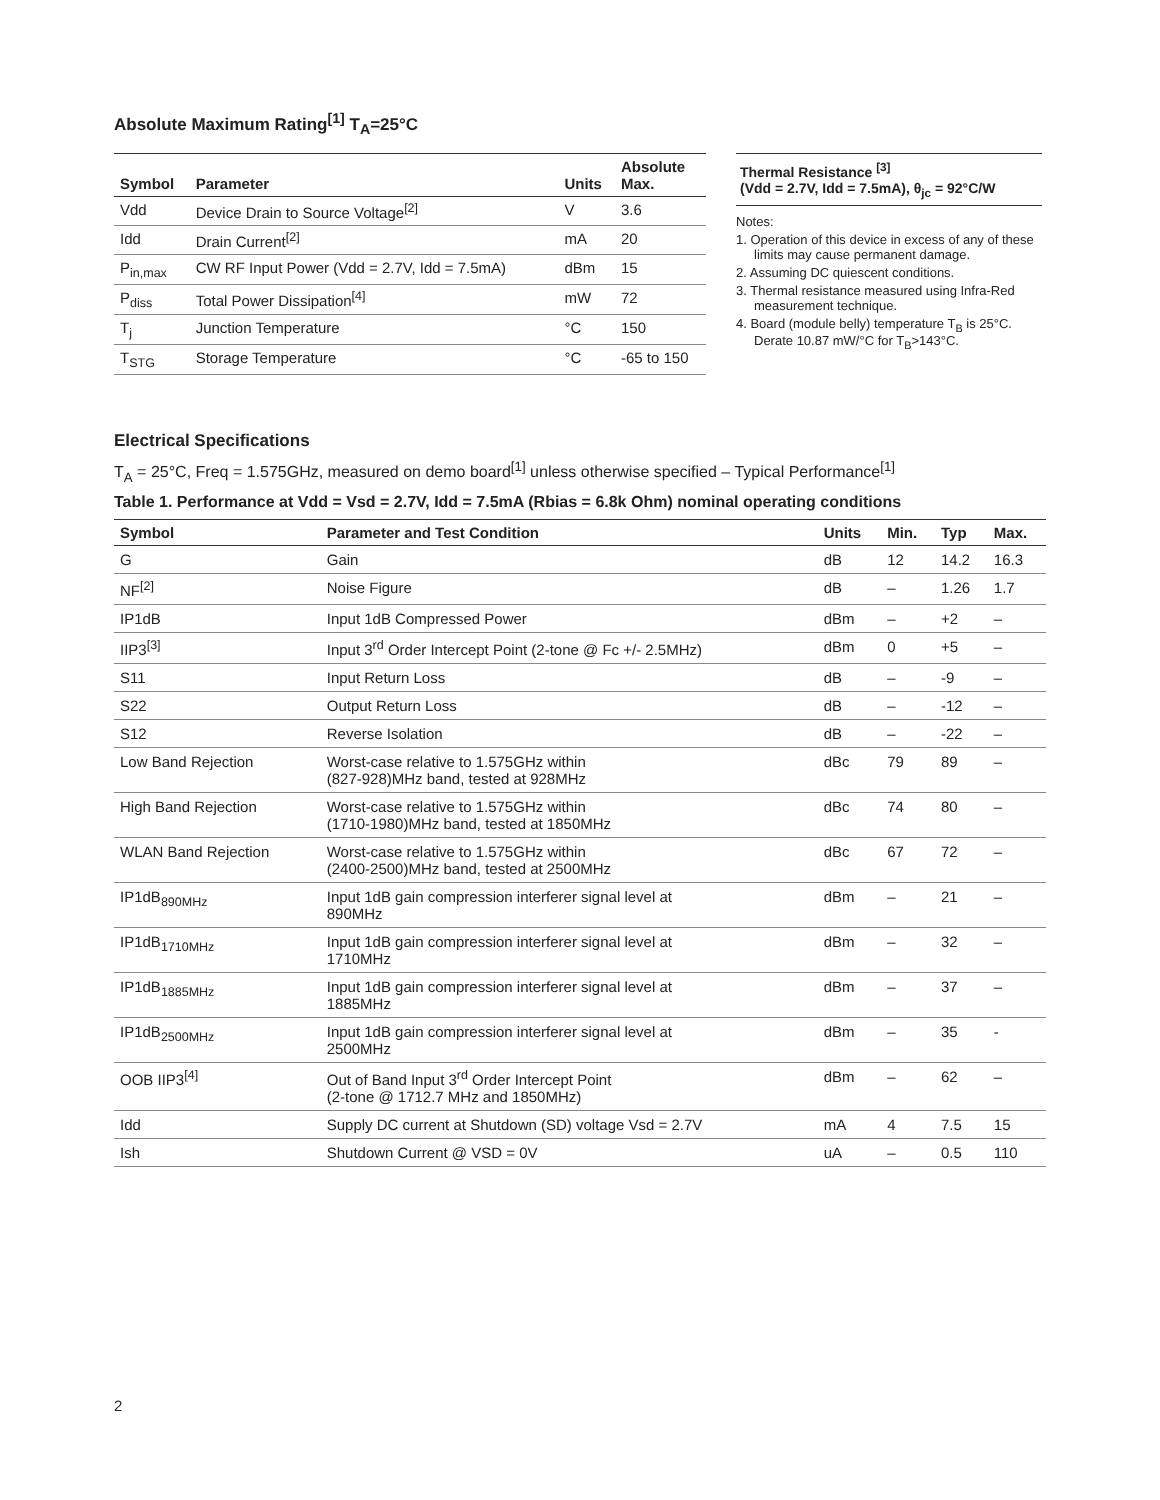Absolute Maximum Rating<sup>[1]</sup> T<sub>A</sub>=25°C
| Symbol | Parameter | Units | Absolute Max. |
| --- | --- | --- | --- |
| Vdd | Device Drain to Source Voltage<sup>[2]</sup> | V | 3.6 |
| Idd | Drain Current<sup>[2]</sup> | mA | 20 |
| P<sub>in,max</sub> | CW RF Input Power (Vdd = 2.7V, Idd = 7.5mA) | dBm | 15 |
| P<sub>diss</sub> | Total Power Dissipation<sup>[4]</sup> | mW | 72 |
| T<sub>j</sub> | Junction Temperature | °C | 150 |
| T<sub>STG</sub> | Storage Temperature | °C | -65 to 150 |
Thermal Resistance <sup>[3]</sup>
(Vdd = 2.7V, Idd = 7.5mA), θ<sub>jc</sub> = 92°C/W
Notes:
1. Operation of this device in excess of any of these limits may cause permanent damage.
2. Assuming DC quiescent conditions.
3. Thermal resistance measured using Infra-Red measurement technique.
4. Board (module belly) temperature T<sub>B</sub> is 25°C. Derate 10.87 mW/°C for T<sub>B</sub>>143°C.
Electrical Specifications
T<sub>A</sub> = 25°C, Freq = 1.575GHz, measured on demo board<sup>[1]</sup> unless otherwise specified – Typical Performance<sup>[1]</sup>
Table 1. Performance at Vdd = Vsd = 2.7V, Idd = 7.5mA (Rbias = 6.8k Ohm) nominal operating conditions
| Symbol | Parameter and Test Condition | Units | Min. | Typ | Max. |
| --- | --- | --- | --- | --- | --- |
| G | Gain | dB | 12 | 14.2 | 16.3 |
| NF<sup>[2]</sup> | Noise Figure | dB | – | 1.26 | 1.7 |
| IP1dB | Input 1dB Compressed Power | dBm | – | +2 | – |
| IIP3<sup>[3]</sup> | Input 3<sup>rd</sup> Order Intercept Point (2-tone @ Fc +/- 2.5MHz) | dBm | 0 | +5 | – |
| S11 | Input Return Loss | dB | – | -9 | – |
| S22 | Output Return Loss | dB | – | -12 | – |
| S12 | Reverse Isolation | dB | – | -22 | – |
| Low Band Rejection | Worst-case relative to 1.575GHz within (827-928)MHz band, tested at 928MHz | dBc | 79 | 89 | – |
| High Band Rejection | Worst-case relative to 1.575GHz within (1710-1980)MHz band, tested at 1850MHz | dBc | 74 | 80 | – |
| WLAN Band Rejection | Worst-case relative to 1.575GHz within (2400-2500)MHz band, tested at 2500MHz | dBc | 67 | 72 | – |
| IP1dB<sub>890MHz</sub> | Input 1dB gain compression interferer signal level at 890MHz | dBm | – | 21 | – |
| IP1dB<sub>1710MHz</sub> | Input 1dB gain compression interferer signal level at 1710MHz | dBm | – | 32 | – |
| IP1dB<sub>1885MHz</sub> | Input 1dB gain compression interferer signal level at 1885MHz | dBm | – | 37 | – |
| IP1dB<sub>2500MHz</sub> | Input 1dB gain compression interferer signal level at 2500MHz | dBm | – | 35 | - |
| OOB IIP3<sup>[4]</sup> | Out of Band Input 3<sup>rd</sup> Order Intercept Point (2-tone @ 1712.7 MHz and 1850MHz) | dBm | – | 62 | – |
| Idd | Supply DC current at Shutdown (SD) voltage Vsd = 2.7V | mA | 4 | 7.5 | 15 |
| Ish | Shutdown Current @ VSD = 0V | uA | – | 0.5 | 110 |
2